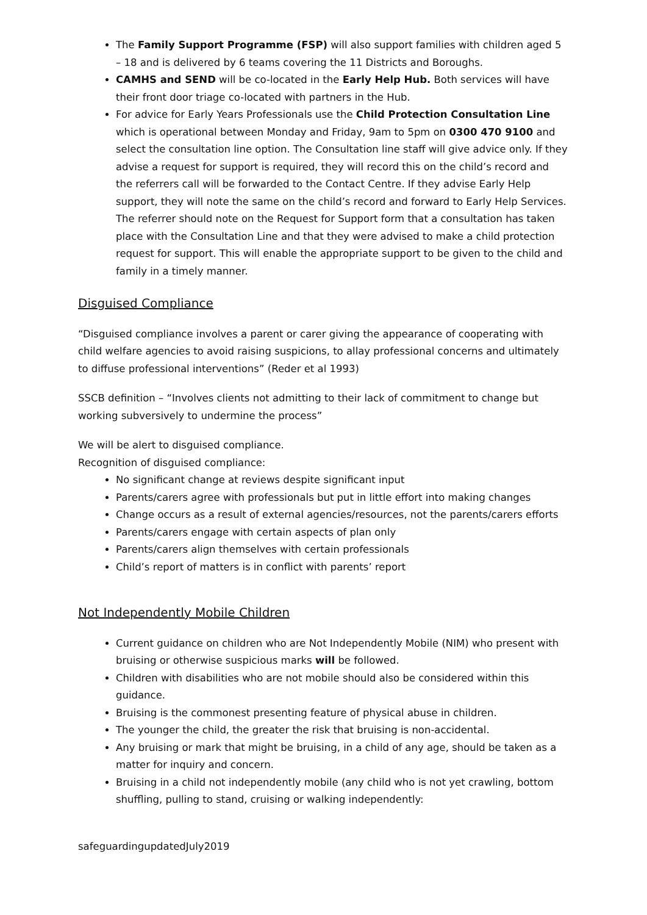The Family Support Programme (FSP) will also support families with children aged 5 – 18 and is delivered by 6 teams covering the 11 Districts and Boroughs.
CAMHS and SEND will be co-located in the Early Help Hub. Both services will have their front door triage co-located with partners in the Hub.
For advice for Early Years Professionals use the Child Protection Consultation Line which is operational between Monday and Friday, 9am to 5pm on 0300 470 9100 and select the consultation line option. The Consultation line staff will give advice only. If they advise a request for support is required, they will record this on the child’s record and the referrers call will be forwarded to the Contact Centre. If they advise Early Help support, they will note the same on the child’s record and forward to Early Help Services. The referrer should note on the Request for Support form that a consultation has taken place with the Consultation Line and that they were advised to make a child protection request for support. This will enable the appropriate support to be given to the child and family in a timely manner.
Disguised Compliance
“Disguised compliance involves a parent or carer giving the appearance of cooperating with child welfare agencies to avoid raising suspicions, to allay professional concerns and ultimately to diffuse professional interventions” (Reder et al 1993)
SSCB definition – “Involves clients not admitting to their lack of commitment to change but working subversively to undermine the process”
We will be alert to disguised compliance.
Recognition of disguised compliance:
No significant change at reviews despite significant input
Parents/carers agree with professionals but put in little effort into making changes
Change occurs as a result of external agencies/resources, not the parents/carers efforts
Parents/carers engage with certain aspects of plan only
Parents/carers align themselves with certain professionals
Child’s report of matters is in conflict with parents’ report
Not Independently Mobile Children
Current guidance on children who are Not Independently Mobile (NIM) who present with bruising or otherwise suspicious marks will be followed.
Children with disabilities who are not mobile should also be considered within this guidance.
Bruising is the commonest presenting feature of physical abuse in children.
The younger the child, the greater the risk that bruising is non-accidental.
Any bruising or mark that might be bruising, in a child of any age, should be taken as a matter for inquiry and concern.
Bruising in a child not independently mobile (any child who is not yet crawling, bottom shuffling, pulling to stand, cruising or walking independently:
safeguardingupdatedJuly2019